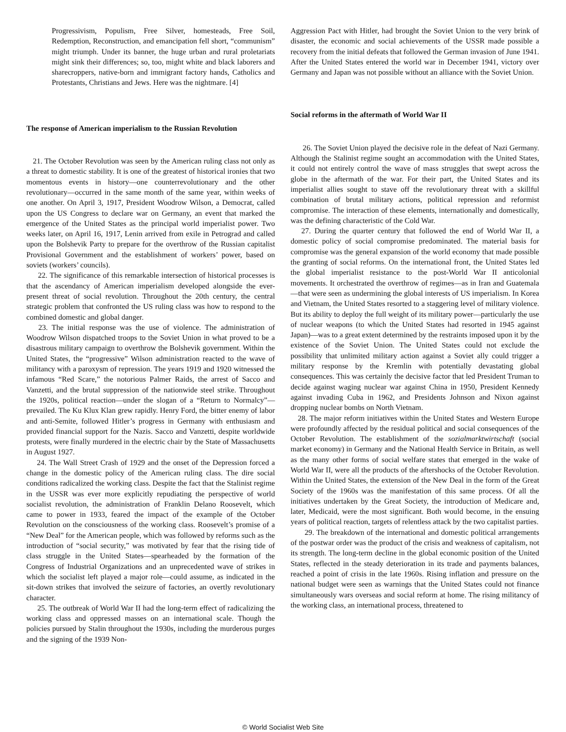Progressivism, Populism, Free Silver, homesteads, Free Soil, Redemption, Reconstruction, and emancipation fell short, “communism” might triumph. Under its banner, the huge urban and rural proletariats might sink their differences; so, too, might white and black laborers and sharecroppers, native-born and immigrant factory hands, Catholics and Protestants, Christians and Jews. Here was the nightmare. [4]
The response of American imperialism to the Russian Revolution
21. The October Revolution was seen by the American ruling class not only as a threat to domestic stability. It is one of the greatest of historical ironies that two momentous events in history—one counterrevolutionary and the other revolutionary—occurred in the same month of the same year, within weeks of one another. On April 3, 1917, President Woodrow Wilson, a Democrat, called upon the US Congress to declare war on Germany, an event that marked the emergence of the United States as the principal world imperialist power. Two weeks later, on April 16, 1917, Lenin arrived from exile in Petrograd and called upon the Bolshevik Party to prepare for the overthrow of the Russian capitalist Provisional Government and the establishment of workers’ power, based on soviets (workers’ councils).
22. The significance of this remarkable intersection of historical processes is that the ascendancy of American imperialism developed alongside the ever-present threat of social revolution. Throughout the 20th century, the central strategic problem that confronted the US ruling class was how to respond to the combined domestic and global danger.
23. The initial response was the use of violence. The administration of Woodrow Wilson dispatched troops to the Soviet Union in what proved to be a disastrous military campaign to overthrow the Bolshevik government. Within the United States, the “progressive” Wilson administration reacted to the wave of militancy with a paroxysm of repression. The years 1919 and 1920 witnessed the infamous “Red Scare,” the notorious Palmer Raids, the arrest of Sacco and Vanzetti, and the brutal suppression of the nationwide steel strike. Throughout the 1920s, political reaction—under the slogan of a “Return to Normalcy”—prevailed. The Ku Klux Klan grew rapidly. Henry Ford, the bitter enemy of labor and anti-Semite, followed Hitler’s progress in Germany with enthusiasm and provided financial support for the Nazis. Sacco and Vanzetti, despite worldwide protests, were finally murdered in the electric chair by the State of Massachusetts in August 1927.
24. The Wall Street Crash of 1929 and the onset of the Depression forced a change in the domestic policy of the American ruling class. The dire social conditions radicalized the working class. Despite the fact that the Stalinist regime in the USSR was ever more explicitly repudiating the perspective of world socialist revolution, the administration of Franklin Delano Roosevelt, which came to power in 1933, feared the impact of the example of the October Revolution on the consciousness of the working class. Roosevelt’s promise of a “New Deal” for the American people, which was followed by reforms such as the introduction of “social security,” was motivated by fear that the rising tide of class struggle in the United States—spearheaded by the formation of the Congress of Industrial Organizations and an unprecedented wave of strikes in which the socialist left played a major role—could assume, as indicated in the sit-down strikes that involved the seizure of factories, an overtly revolutionary character.
25. The outbreak of World War II had the long-term effect of radicalizing the working class and oppressed masses on an international scale. Though the policies pursued by Stalin throughout the 1930s, including the murderous purges and the signing of the 1939 Non-
Aggression Pact with Hitler, had brought the Soviet Union to the very brink of disaster, the economic and social achievements of the USSR made possible a recovery from the initial defeats that followed the German invasion of June 1941. After the United States entered the world war in December 1941, victory over Germany and Japan was not possible without an alliance with the Soviet Union.
Social reforms in the aftermath of World War II
26. The Soviet Union played the decisive role in the defeat of Nazi Germany. Although the Stalinist regime sought an accommodation with the United States, it could not entirely control the wave of mass struggles that swept across the globe in the aftermath of the war. For their part, the United States and its imperialist allies sought to stave off the revolutionary threat with a skillful combination of brutal military actions, political repression and reformist compromise. The interaction of these elements, internationally and domestically, was the defining characteristic of the Cold War.
27. During the quarter century that followed the end of World War II, a domestic policy of social compromise predominated. The material basis for compromise was the general expansion of the world economy that made possible the granting of social reforms. On the international front, the United States led the global imperialist resistance to the post-World War II anticolonial movements. It orchestrated the overthrow of regimes—as in Iran and Guatemala—that were seen as undermining the global interests of US imperialism. In Korea and Vietnam, the United States resorted to a staggering level of military violence. But its ability to deploy the full weight of its military power—particularly the use of nuclear weapons (to which the United States had resorted in 1945 against Japan)—was to a great extent determined by the restraints imposed upon it by the existence of the Soviet Union. The United States could not exclude the possibility that unlimited military action against a Soviet ally could trigger a military response by the Kremlin with potentially devastating global consequences. This was certainly the decisive factor that led President Truman to decide against waging nuclear war against China in 1950, President Kennedy against invading Cuba in 1962, and Presidents Johnson and Nixon against dropping nuclear bombs on North Vietnam.
28. The major reform initiatives within the United States and Western Europe were profoundly affected by the residual political and social consequences of the October Revolution. The establishment of the sozialmarktwirtschaft (social market economy) in Germany and the National Health Service in Britain, as well as the many other forms of social welfare states that emerged in the wake of World War II, were all the products of the aftershocks of the October Revolution. Within the United States, the extension of the New Deal in the form of the Great Society of the 1960s was the manifestation of this same process. Of all the initiatives undertaken by the Great Society, the introduction of Medicare and, later, Medicaid, were the most significant. Both would become, in the ensuing years of political reaction, targets of relentless attack by the two capitalist parties.
29. The breakdown of the international and domestic political arrangements of the postwar order was the product of the crisis and weakness of capitalism, not its strength. The long-term decline in the global economic position of the United States, reflected in the steady deterioration in its trade and payments balances, reached a point of crisis in the late 1960s. Rising inflation and pressure on the national budget were seen as warnings that the United States could not finance simultaneously wars overseas and social reform at home. The rising militancy of the working class, an international process, threatened to
© World Socialist Web Site